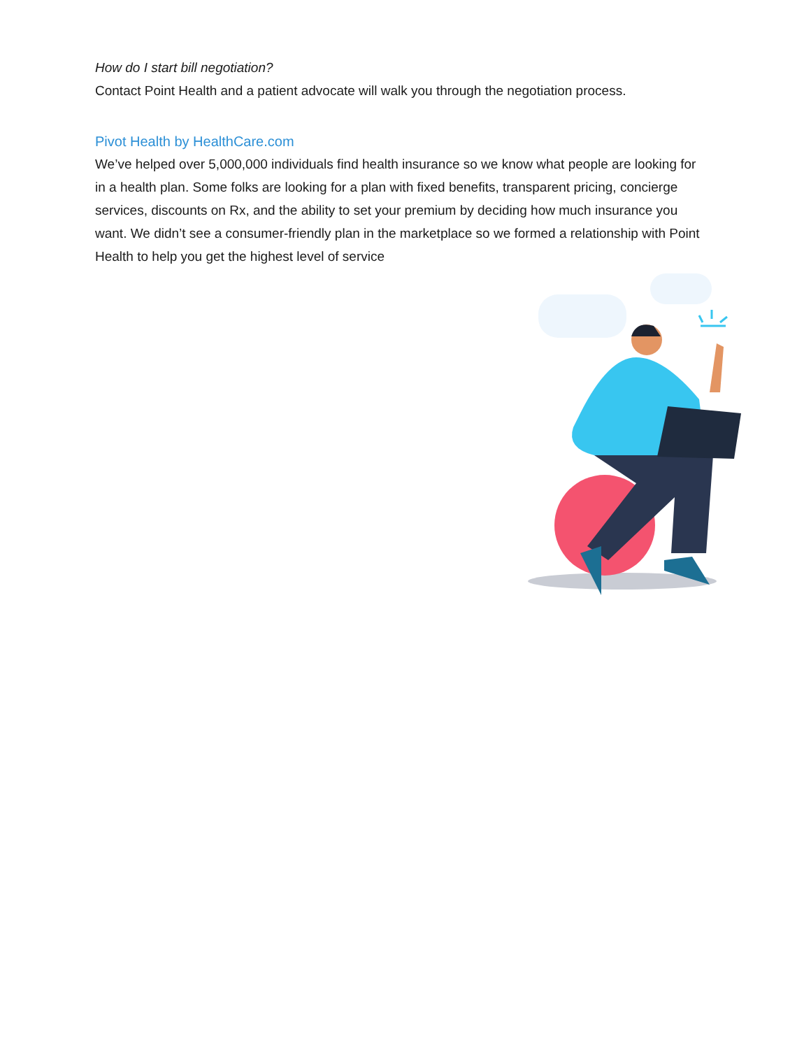How do I start bill negotiation?
Contact Point Health and a patient advocate will walk you through the negotiation process.
Pivot Health by HealthCare.com
We’ve helped over 5,000,000 individuals find health insurance so we know what people are looking for in a health plan. Some folks are looking for a plan with fixed benefits, transparent pricing, concierge services, discounts on Rx, and the ability to set your premium by deciding how much insurance you want. We didn’t see a consumer-friendly plan in the marketplace so we formed a relationship with Point Health to help you get the highest level of service